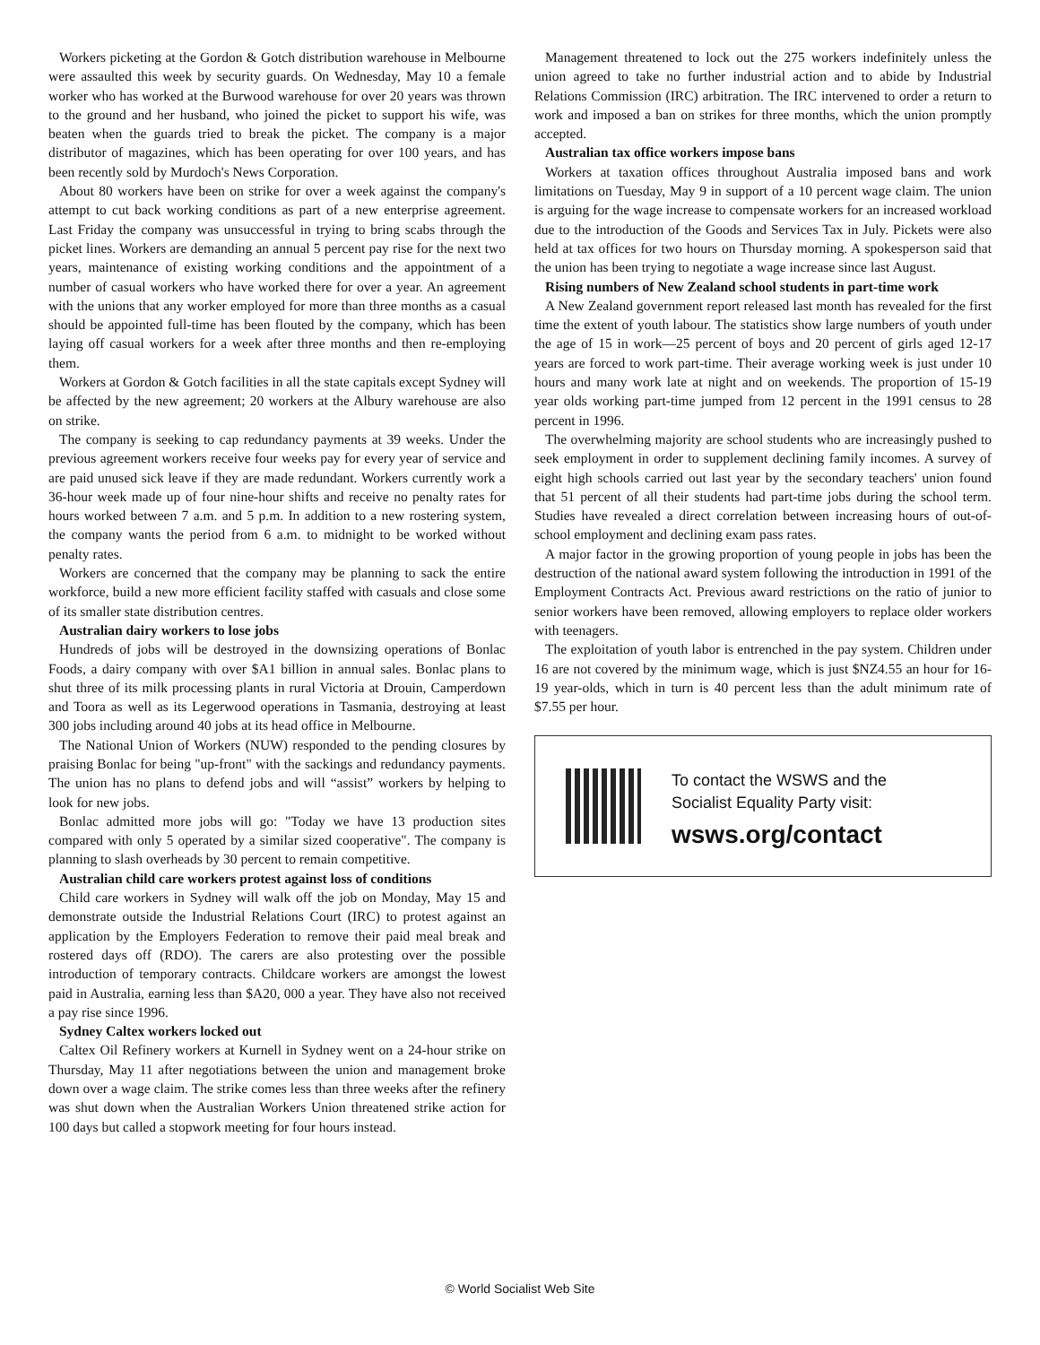Workers picketing at the Gordon & Gotch distribution warehouse in Melbourne were assaulted this week by security guards. On Wednesday, May 10 a female worker who has worked at the Burwood warehouse for over 20 years was thrown to the ground and her husband, who joined the picket to support his wife, was beaten when the guards tried to break the picket. The company is a major distributor of magazines, which has been operating for over 100 years, and has been recently sold by Murdoch's News Corporation.
About 80 workers have been on strike for over a week against the company's attempt to cut back working conditions as part of a new enterprise agreement. Last Friday the company was unsuccessful in trying to bring scabs through the picket lines. Workers are demanding an annual 5 percent pay rise for the next two years, maintenance of existing working conditions and the appointment of a number of casual workers who have worked there for over a year. An agreement with the unions that any worker employed for more than three months as a casual should be appointed full-time has been flouted by the company, which has been laying off casual workers for a week after three months and then re-employing them.
Workers at Gordon & Gotch facilities in all the state capitals except Sydney will be affected by the new agreement; 20 workers at the Albury warehouse are also on strike.
The company is seeking to cap redundancy payments at 39 weeks. Under the previous agreement workers receive four weeks pay for every year of service and are paid unused sick leave if they are made redundant. Workers currently work a 36-hour week made up of four nine-hour shifts and receive no penalty rates for hours worked between 7 a.m. and 5 p.m. In addition to a new rostering system, the company wants the period from 6 a.m. to midnight to be worked without penalty rates.
Workers are concerned that the company may be planning to sack the entire workforce, build a new more efficient facility staffed with casuals and close some of its smaller state distribution centres.
Australian dairy workers to lose jobs
Hundreds of jobs will be destroyed in the downsizing operations of Bonlac Foods, a dairy company with over $A1 billion in annual sales. Bonlac plans to shut three of its milk processing plants in rural Victoria at Drouin, Camperdown and Toora as well as its Legerwood operations in Tasmania, destroying at least 300 jobs including around 40 jobs at its head office in Melbourne.
The National Union of Workers (NUW) responded to the pending closures by praising Bonlac for being "up-front" with the sackings and redundancy payments. The union has no plans to defend jobs and will “assist” workers by helping to look for new jobs.
Bonlac admitted more jobs will go: "Today we have 13 production sites compared with only 5 operated by a similar sized cooperative". The company is planning to slash overheads by 30 percent to remain competitive.
Australian child care workers protest against loss of conditions
Child care workers in Sydney will walk off the job on Monday, May 15 and demonstrate outside the Industrial Relations Court (IRC) to protest against an application by the Employers Federation to remove their paid meal break and rostered days off (RDO). The carers are also protesting over the possible introduction of temporary contracts. Childcare workers are amongst the lowest paid in Australia, earning less than $A20, 000 a year. They have also not received a pay rise since 1996.
Sydney Caltex workers locked out
Caltex Oil Refinery workers at Kurnell in Sydney went on a 24-hour strike on Thursday, May 11 after negotiations between the union and management broke down over a wage claim. The strike comes less than three weeks after the refinery was shut down when the Australian Workers Union threatened strike action for 100 days but called a stopwork meeting for four hours instead.
Management threatened to lock out the 275 workers indefinitely unless the union agreed to take no further industrial action and to abide by Industrial Relations Commission (IRC) arbitration. The IRC intervened to order a return to work and imposed a ban on strikes for three months, which the union promptly accepted.
Australian tax office workers impose bans
Workers at taxation offices throughout Australia imposed bans and work limitations on Tuesday, May 9 in support of a 10 percent wage claim. The union is arguing for the wage increase to compensate workers for an increased workload due to the introduction of the Goods and Services Tax in July. Pickets were also held at tax offices for two hours on Thursday morning. A spokesperson said that the union has been trying to negotiate a wage increase since last August.
Rising numbers of New Zealand school students in part-time work
A New Zealand government report released last month has revealed for the first time the extent of youth labour. The statistics show large numbers of youth under the age of 15 in work—25 percent of boys and 20 percent of girls aged 12-17 years are forced to work part-time. Their average working week is just under 10 hours and many work late at night and on weekends. The proportion of 15-19 year olds working part-time jumped from 12 percent in the 1991 census to 28 percent in 1996.
The overwhelming majority are school students who are increasingly pushed to seek employment in order to supplement declining family incomes. A survey of eight high schools carried out last year by the secondary teachers' union found that 51 percent of all their students had part-time jobs during the school term. Studies have revealed a direct correlation between increasing hours of out-of-school employment and declining exam pass rates.
A major factor in the growing proportion of young people in jobs has been the destruction of the national award system following the introduction in 1991 of the Employment Contracts Act. Previous award restrictions on the ratio of junior to senior workers have been removed, allowing employers to replace older workers with teenagers.
The exploitation of youth labor is entrenched in the pay system. Children under 16 are not covered by the minimum wage, which is just $NZ4.55 an hour for 16-19 year-olds, which in turn is 40 percent less than the adult minimum rate of $7.55 per hour.
To contact the WSWS and the
Socialist Equality Party visit:
wsws.org/contact
© World Socialist Web Site